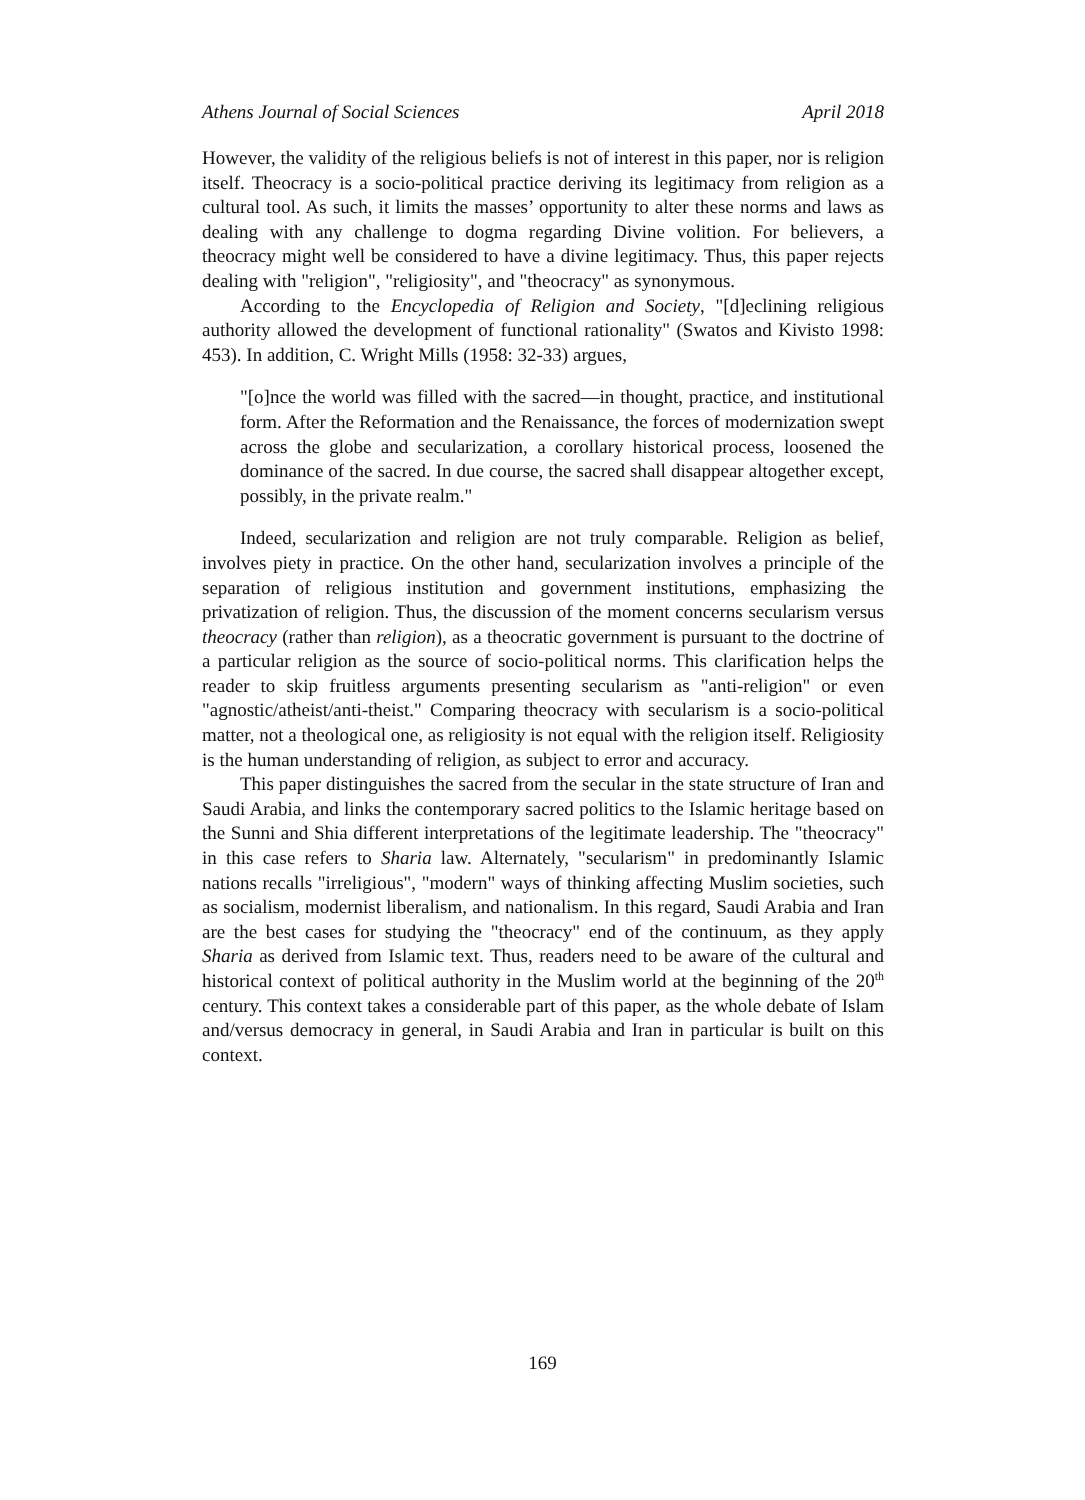Athens Journal of Social Sciences April 2018
However, the validity of the religious beliefs is not of interest in this paper, nor is religion itself. Theocracy is a socio-political practice deriving its legitimacy from religion as a cultural tool. As such, it limits the masses’ opportunity to alter these norms and laws as dealing with any challenge to dogma regarding Divine volition. For believers, a theocracy might well be considered to have a divine legitimacy. Thus, this paper rejects dealing with "religion", "religiosity", and "theocracy" as synonymous.
According to the Encyclopedia of Religion and Society, "[d]eclining religious authority allowed the development of functional rationality" (Swatos and Kivisto 1998: 453). In addition, C. Wright Mills (1958: 32-33) argues,
"[o]nce the world was filled with the sacred—in thought, practice, and institutional form. After the Reformation and the Renaissance, the forces of modernization swept across the globe and secularization, a corollary historical process, loosened the dominance of the sacred. In due course, the sacred shall disappear altogether except, possibly, in the private realm."
Indeed, secularization and religion are not truly comparable. Religion as belief, involves piety in practice. On the other hand, secularization involves a principle of the separation of religious institution and government institutions, emphasizing the privatization of religion. Thus, the discussion of the moment concerns secularism versus theocracy (rather than religion), as a theocratic government is pursuant to the doctrine of a particular religion as the source of socio-political norms. This clarification helps the reader to skip fruitless arguments presenting secularism as "anti-religion" or even "agnostic/atheist/anti-theist." Comparing theocracy with secularism is a socio-political matter, not a theological one, as religiosity is not equal with the religion itself. Religiosity is the human understanding of religion, as subject to error and accuracy.
This paper distinguishes the sacred from the secular in the state structure of Iran and Saudi Arabia, and links the contemporary sacred politics to the Islamic heritage based on the Sunni and Shia different interpretations of the legitimate leadership. The "theocracy" in this case refers to Sharia law. Alternately, "secularism" in predominantly Islamic nations recalls "irreligious", "modern" ways of thinking affecting Muslim societies, such as socialism, modernist liberalism, and nationalism. In this regard, Saudi Arabia and Iran are the best cases for studying the "theocracy" end of the continuum, as they apply Sharia as derived from Islamic text. Thus, readers need to be aware of the cultural and historical context of political authority in the Muslim world at the beginning of the 20<sup>th</sup> century. This context takes a considerable part of this paper, as the whole debate of Islam and/versus democracy in general, in Saudi Arabia and Iran in particular is built on this context.
169